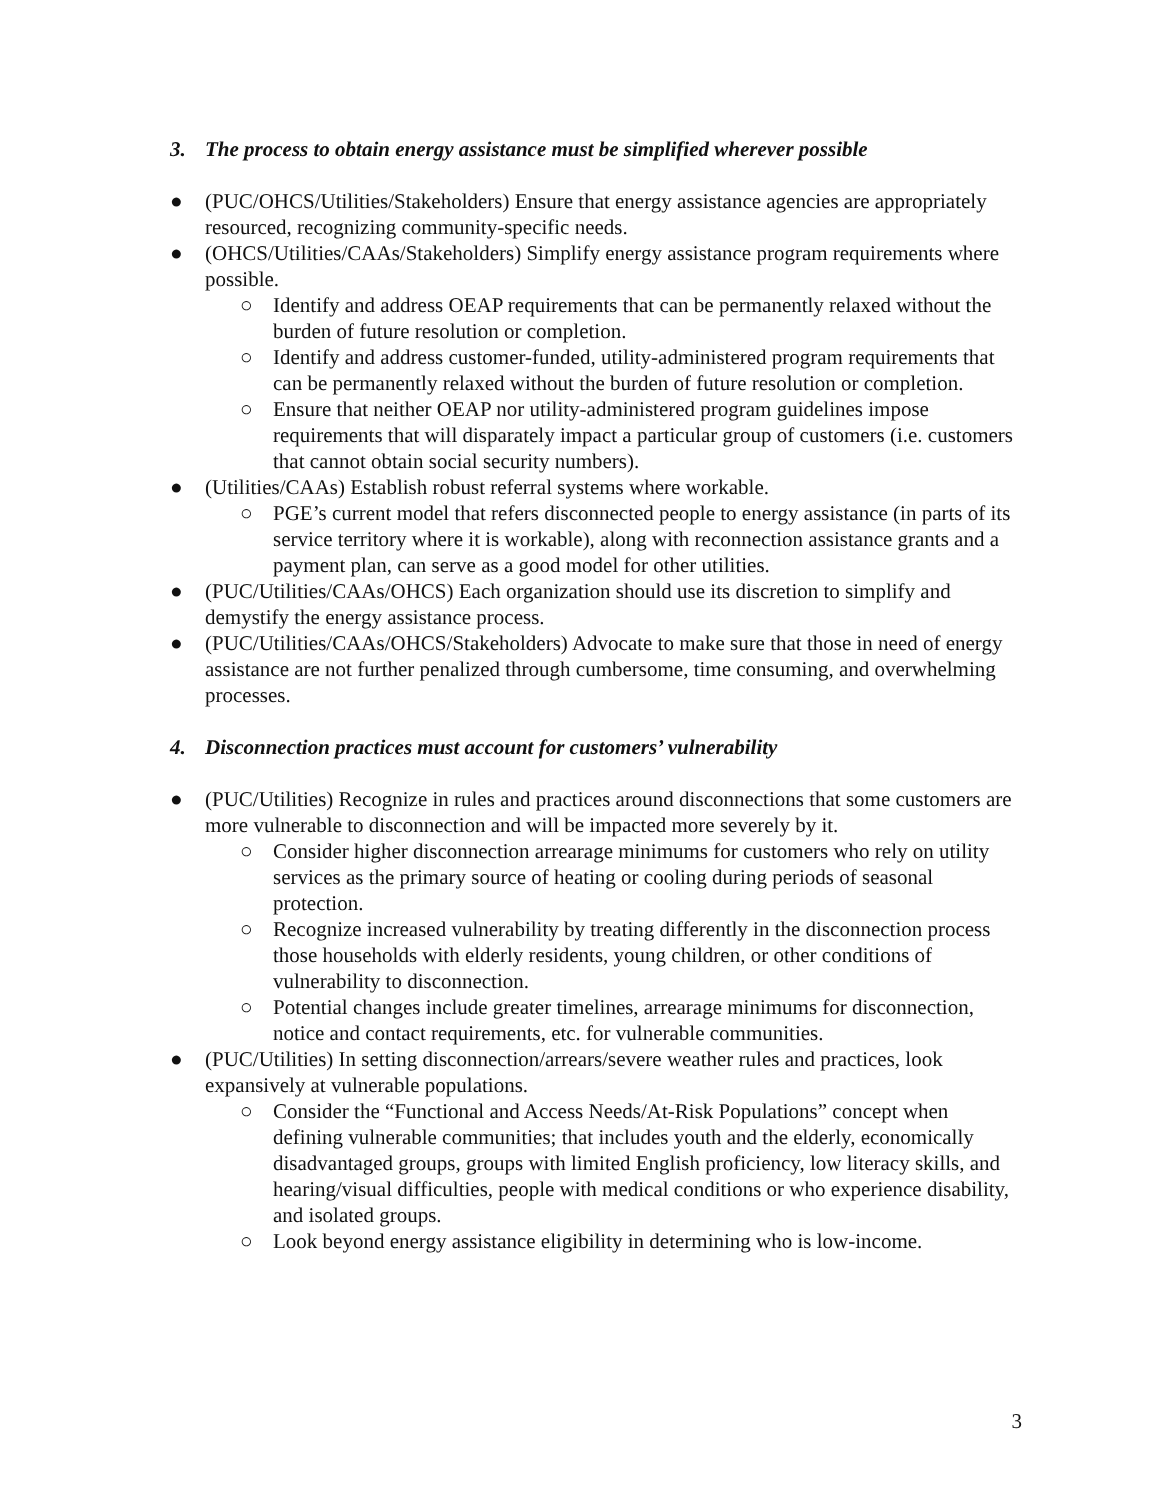3. The process to obtain energy assistance must be simplified wherever possible
● (PUC/OHCS/Utilities/Stakeholders) Ensure that energy assistance agencies are appropriately resourced, recognizing community-specific needs.
● (OHCS/Utilities/CAAs/Stakeholders) Simplify energy assistance program requirements where possible.
○ Identify and address OEAP requirements that can be permanently relaxed without the burden of future resolution or completion.
○ Identify and address customer-funded, utility-administered program requirements that can be permanently relaxed without the burden of future resolution or completion.
○ Ensure that neither OEAP nor utility-administered program guidelines impose requirements that will disparately impact a particular group of customers (i.e. customers that cannot obtain social security numbers).
● (Utilities/CAAs) Establish robust referral systems where workable.
○ PGE’s current model that refers disconnected people to energy assistance (in parts of its service territory where it is workable), along with reconnection assistance grants and a payment plan, can serve as a good model for other utilities.
● (PUC/Utilities/CAAs/OHCS) Each organization should use its discretion to simplify and demystify the energy assistance process.
● (PUC/Utilities/CAAs/OHCS/Stakeholders) Advocate to make sure that those in need of energy assistance are not further penalized through cumbersome, time consuming, and overwhelming processes.
4. Disconnection practices must account for customers’ vulnerability
● (PUC/Utilities) Recognize in rules and practices around disconnections that some customers are more vulnerable to disconnection and will be impacted more severely by it.
○ Consider higher disconnection arrearage minimums for customers who rely on utility services as the primary source of heating or cooling during periods of seasonal protection.
○ Recognize increased vulnerability by treating differently in the disconnection process those households with elderly residents, young children, or other conditions of vulnerability to disconnection.
○ Potential changes include greater timelines, arrearage minimums for disconnection, notice and contact requirements, etc. for vulnerable communities.
● (PUC/Utilities) In setting disconnection/arrears/severe weather rules and practices, look expansively at vulnerable populations.
○ Consider the “Functional and Access Needs/At-Risk Populations” concept when defining vulnerable communities; that includes youth and the elderly, economically disadvantaged groups, groups with limited English proficiency, low literacy skills, and hearing/visual difficulties, people with medical conditions or who experience disability, and isolated groups.
○ Look beyond energy assistance eligibility in determining who is low-income.
3